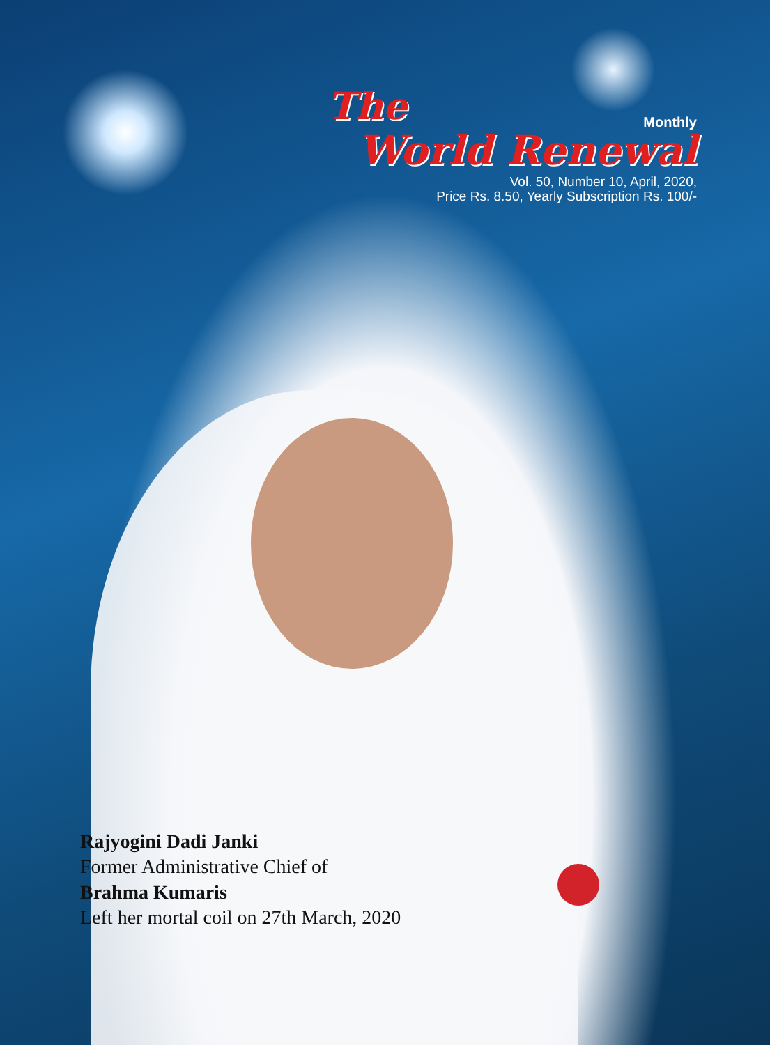The
Monthly
World Renewal
Vol. 50, Number 10, April, 2020,
Price Rs. 8.50, Yearly Subscription Rs. 100/-
Rajyogini Dadi Janki
Former Administrative Chief of
Brahma Kumaris
Left her mortal coil on 27th March, 2020